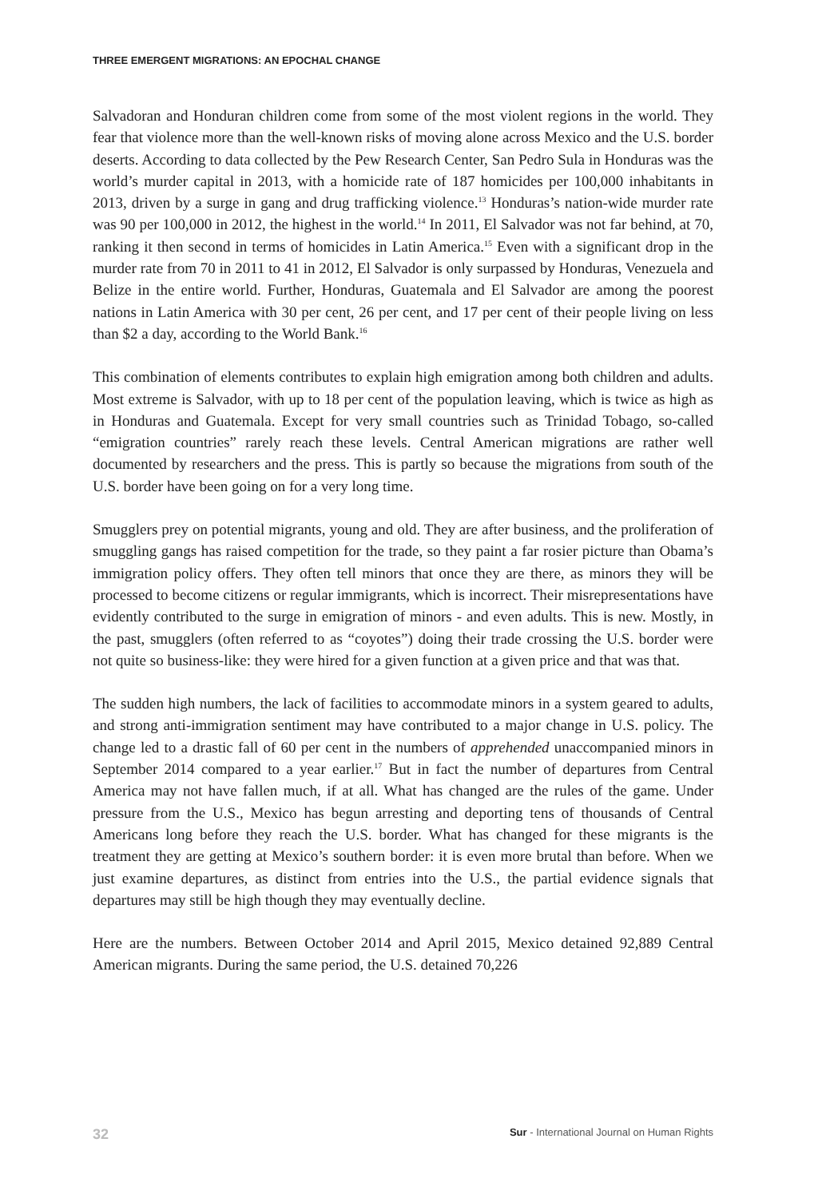THREE EMERGENT MIGRATIONS: AN EPOCHAL CHANGE
Salvadoran and Honduran children come from some of the most violent regions in the world. They fear that violence more than the well-known risks of moving alone across Mexico and the U.S. border deserts. According to data collected by the Pew Research Center, San Pedro Sula in Honduras was the world’s murder capital in 2013, with a homicide rate of 187 homicides per 100,000 inhabitants in 2013, driven by a surge in gang and drug trafficking violence.<sup>13</sup> Honduras’s nation-wide murder rate was 90 per 100,000 in 2012, the highest in the world.<sup>14</sup> In 2011, El Salvador was not far behind, at 70, ranking it then second in terms of homicides in Latin America.<sup>15</sup> Even with a significant drop in the murder rate from 70 in 2011 to 41 in 2012, El Salvador is only surpassed by Honduras, Venezuela and Belize in the entire world. Further, Honduras, Guatemala and El Salvador are among the poorest nations in Latin America with 30 per cent, 26 per cent, and 17 per cent of their people living on less than $2 a day, according to the World Bank.<sup>16</sup>
This combination of elements contributes to explain high emigration among both children and adults. Most extreme is Salvador, with up to 18 per cent of the population leaving, which is twice as high as in Honduras and Guatemala. Except for very small countries such as Trinidad Tobago, so-called “emigration countries” rarely reach these levels. Central American migrations are rather well documented by researchers and the press. This is partly so because the migrations from south of the U.S. border have been going on for a very long time.
Smugglers prey on potential migrants, young and old. They are after business, and the proliferation of smuggling gangs has raised competition for the trade, so they paint a far rosier picture than Obama’s immigration policy offers. They often tell minors that once they are there, as minors they will be processed to become citizens or regular immigrants, which is incorrect. Their misrepresentations have evidently contributed to the surge in emigration of minors - and even adults. This is new. Mostly, in the past, smugglers (often referred to as “coyotes”) doing their trade crossing the U.S. border were not quite so business-like: they were hired for a given function at a given price and that was that.
The sudden high numbers, the lack of facilities to accommodate minors in a system geared to adults, and strong anti-immigration sentiment may have contributed to a major change in U.S. policy. The change led to a drastic fall of 60 per cent in the numbers of apprehended unaccompanied minors in September 2014 compared to a year earlier.<sup>17</sup> But in fact the number of departures from Central America may not have fallen much, if at all. What has changed are the rules of the game. Under pressure from the U.S., Mexico has begun arresting and deporting tens of thousands of Central Americans long before they reach the U.S. border. What has changed for these migrants is the treatment they are getting at Mexico’s southern border: it is even more brutal than before. When we just examine departures, as distinct from entries into the U.S., the partial evidence signals that departures may still be high though they may eventually decline.
Here are the numbers. Between October 2014 and April 2015, Mexico detained 92,889 Central American migrants. During the same period, the U.S. detained 70,226
32 Sur - International Journal on Human Rights